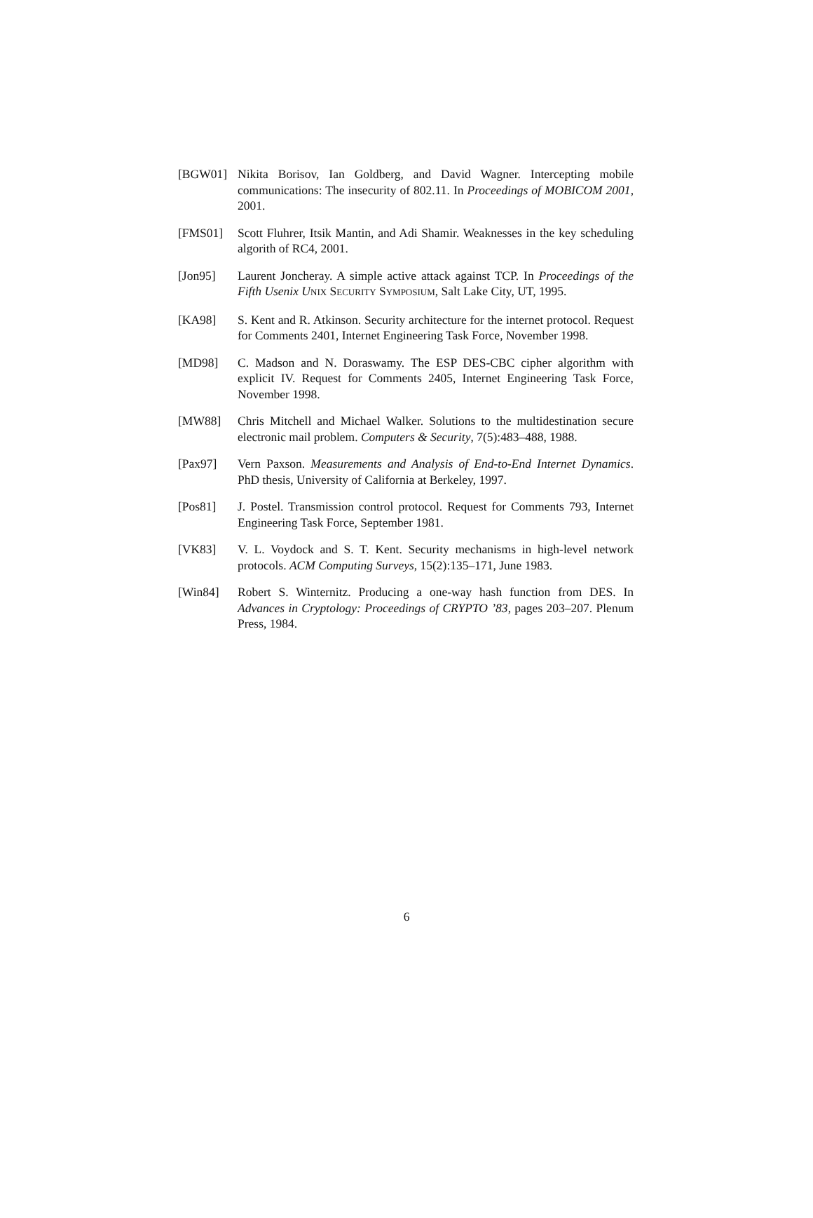[BGW01] Nikita Borisov, Ian Goldberg, and David Wagner. Intercepting mobile communications: The insecurity of 802.11. In Proceedings of MOBICOM 2001, 2001.
[FMS01] Scott Fluhrer, Itsik Mantin, and Adi Shamir. Weaknesses in the key scheduling algorith of RC4, 2001.
[Jon95] Laurent Joncheray. A simple active attack against TCP. In Proceedings of the Fifth Usenix U NIX SECURITY SYMPOSIUM, Salt Lake City, UT, 1995.
[KA98] S. Kent and R. Atkinson. Security architecture for the internet protocol. Request for Comments 2401, Internet Engineering Task Force, November 1998.
[MD98] C. Madson and N. Doraswamy. The ESP DES-CBC cipher algorithm with explicit IV. Request for Comments 2405, Internet Engineering Task Force, November 1998.
[MW88] Chris Mitchell and Michael Walker. Solutions to the multidestination secure electronic mail problem. Computers & Security, 7(5):483–488, 1988.
[Pax97] Vern Paxson. Measurements and Analysis of End-to-End Internet Dynamics. PhD thesis, University of California at Berkeley, 1997.
[Pos81] J. Postel. Transmission control protocol. Request for Comments 793, Internet Engineering Task Force, September 1981.
[VK83] V. L. Voydock and S. T. Kent. Security mechanisms in high-level network protocols. ACM Computing Surveys, 15(2):135–171, June 1983.
[Win84] Robert S. Winternitz. Producing a one-way hash function from DES. In Advances in Cryptology: Proceedings of CRYPTO ’83, pages 203–207. Plenum Press, 1984.
6